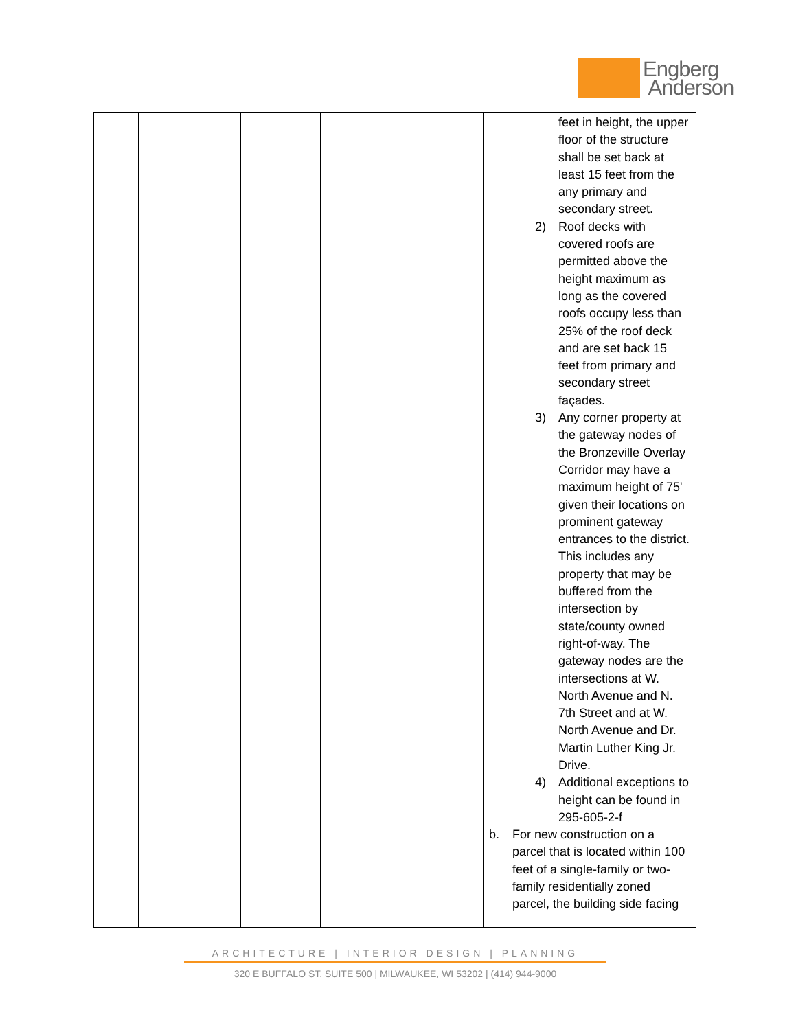Engberg
Anderson
| | | | | feet in height, the upper floor of the structure shall be set back at least 15 feet from the any primary and secondary street. 2) Roof decks with covered roofs are permitted above the height maximum as long as the covered roofs occupy less than 25% of the roof deck and are set back 15 feet from primary and secondary street façades. 3) Any corner property at the gateway nodes of the Bronzeville Overlay Corridor may have a maximum height of 75' given their locations on prominent gateway entrances to the district. This includes any property that may be buffered from the intersection by state/county owned right-of-way. The gateway nodes are the intersections at W. North Avenue and N. 7th Street and at W. North Avenue and Dr. Martin Luther King Jr. Drive. 4) Additional exceptions to height can be found in 295-605-2-f b. For new construction on a parcel that is located within 100 feet of a single-family or two-family residentially zoned parcel, the building side facing |
ARCHITECTURE | INTERIOR DESIGN | PLANNING
320 E BUFFALO ST, SUITE 500 | MILWAUKEE, WI 53202 | (414) 944-9000